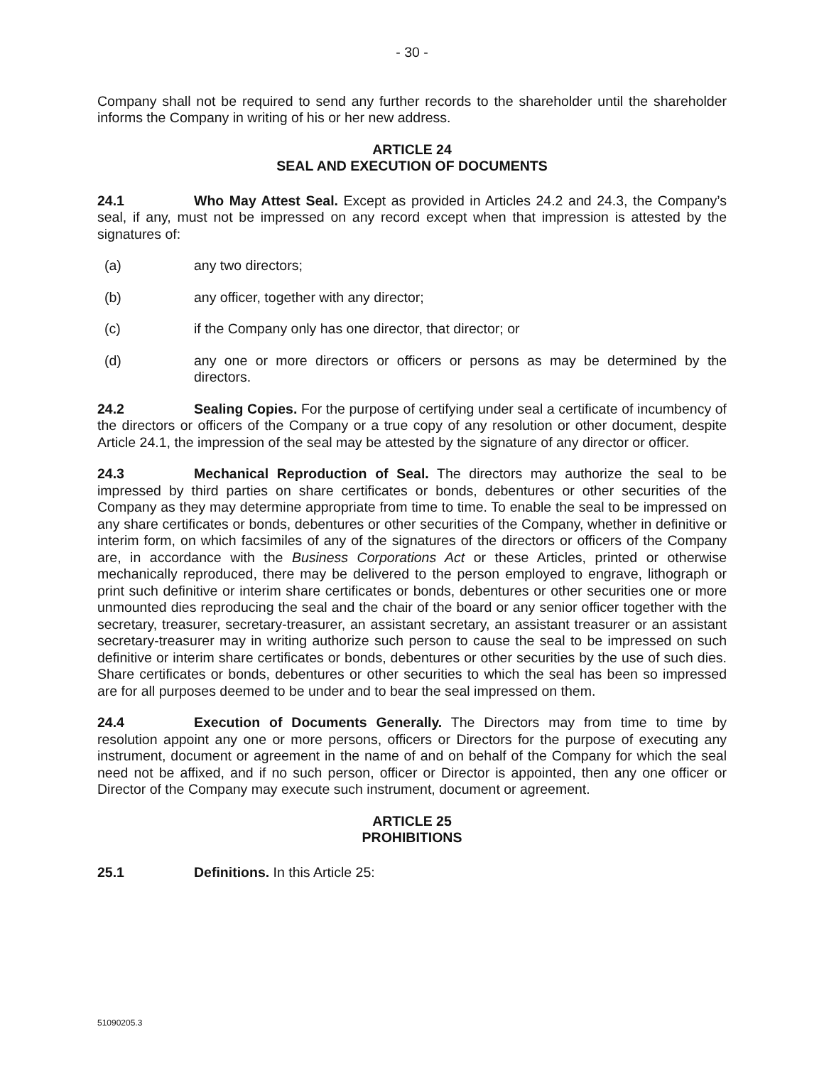- 30 -
Company shall not be required to send any further records to the shareholder until the shareholder informs the Company in writing of his or her new address.
ARTICLE 24
SEAL AND EXECUTION OF DOCUMENTS
24.1 Who May Attest Seal. Except as provided in Articles 24.2 and 24.3, the Company’s seal, if any, must not be impressed on any record except when that impression is attested by the signatures of:
(a) any two directors;
(b) any officer, together with any director;
(c) if the Company only has one director, that director; or
(d) any one or more directors or officers or persons as may be determined by the directors.
24.2 Sealing Copies. For the purpose of certifying under seal a certificate of incumbency of the directors or officers of the Company or a true copy of any resolution or other document, despite Article 24.1, the impression of the seal may be attested by the signature of any director or officer.
24.3 Mechanical Reproduction of Seal. The directors may authorize the seal to be impressed by third parties on share certificates or bonds, debentures or other securities of the Company as they may determine appropriate from time to time. To enable the seal to be impressed on any share certificates or bonds, debentures or other securities of the Company, whether in definitive or interim form, on which facsimiles of any of the signatures of the directors or officers of the Company are, in accordance with the Business Corporations Act or these Articles, printed or otherwise mechanically reproduced, there may be delivered to the person employed to engrave, lithograph or print such definitive or interim share certificates or bonds, debentures or other securities one or more unmounted dies reproducing the seal and the chair of the board or any senior officer together with the secretary, treasurer, secretary-treasurer, an assistant secretary, an assistant treasurer or an assistant secretary-treasurer may in writing authorize such person to cause the seal to be impressed on such definitive or interim share certificates or bonds, debentures or other securities by the use of such dies. Share certificates or bonds, debentures or other securities to which the seal has been so impressed are for all purposes deemed to be under and to bear the seal impressed on them.
24.4 Execution of Documents Generally. The Directors may from time to time by resolution appoint any one or more persons, officers or Directors for the purpose of executing any instrument, document or agreement in the name of and on behalf of the Company for which the seal need not be affixed, and if no such person, officer or Director is appointed, then any one officer or Director of the Company may execute such instrument, document or agreement.
ARTICLE 25
PROHIBITIONS
25.1 Definitions. In this Article 25:
51090205.3